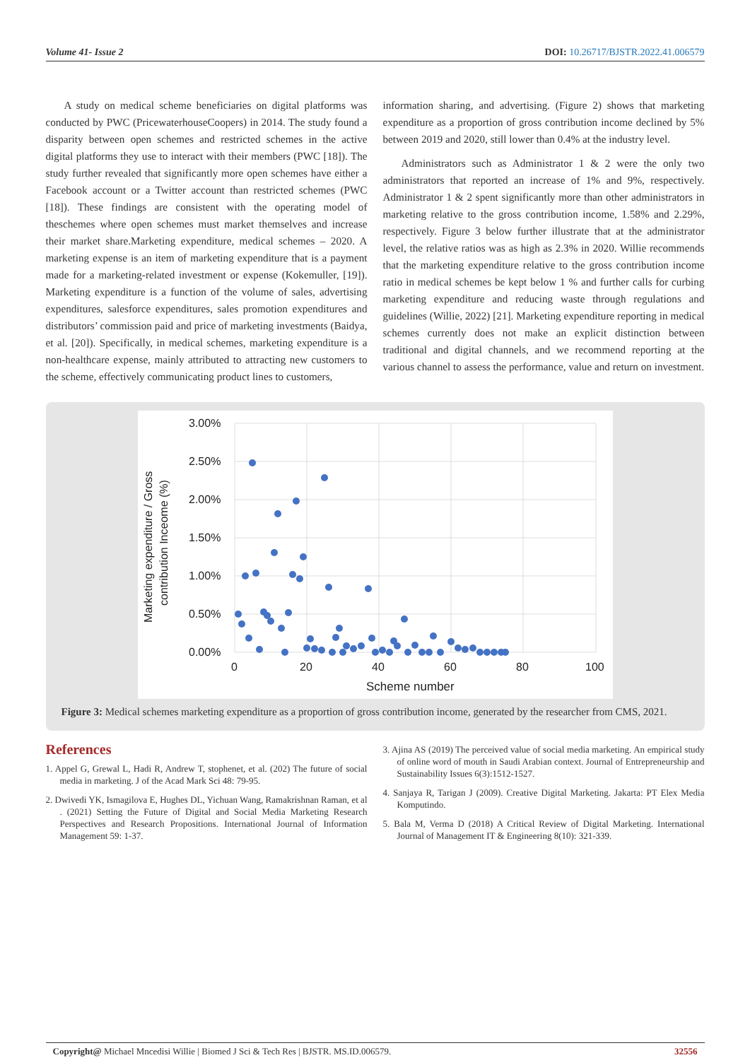Volume 41- Issue 2 DOI: 10.26717/BJSTR.2022.41.006579
A study on medical scheme beneficiaries on digital platforms was conducted by PWC (PricewaterhouseCoopers) in 2014. The study found a disparity between open schemes and restricted schemes in the active digital platforms they use to interact with their members (PWC [18]). The study further revealed that significantly more open schemes have either a Facebook account or a Twitter account than restricted schemes (PWC [18]). These findings are consistent with the operating model of theschemes where open schemes must market themselves and increase their market share.Marketing expenditure, medical schemes – 2020. A marketing expense is an item of marketing expenditure that is a payment made for a marketing-related investment or expense (Kokemuller, [19]). Marketing expenditure is a function of the volume of sales, advertising expenditures, salesforce expenditures, sales promotion expenditures and distributors’ commission paid and price of marketing investments (Baidya, et al. [20]). Specifically, in medical schemes, marketing expenditure is a non-healthcare expense, mainly attributed to attracting new customers to the scheme, effectively communicating product lines to customers,
information sharing, and advertising. (Figure 2) shows that marketing expenditure as a proportion of gross contribution income declined by 5% between 2019 and 2020, still lower than 0.4% at the industry level.
Administrators such as Administrator 1 & 2 were the only two administrators that reported an increase of 1% and 9%, respectively. Administrator 1 & 2 spent significantly more than other administrators in marketing relative to the gross contribution income, 1.58% and 2.29%, respectively. Figure 3 below further illustrate that at the administrator level, the relative ratios was as high as 2.3% in 2020. Willie recommends that the marketing expenditure relative to the gross contribution income ratio in medical schemes be kept below 1 % and further calls for curbing marketing expenditure and reducing waste through regulations and guidelines (Willie, 2022) [21]. Marketing expenditure reporting in medical schemes currently does not make an explicit distinction between traditional and digital channels, and we recommend reporting at the various channel to assess the performance, value and return on investment.
3.00%
2.50%
2.00%
1.50%
1.00%
0.50%
0.00%
0
20
40
60
80
100
Scheme number
Marketing expenditure / Gross
contribution Inceome (%)
Figure 3: Medical schemes marketing expenditure as a proportion of gross contribution income, generated by the researcher from CMS, 2021.
References
1. Appel G, Grewal L, Hadi R, Andrew T, stophenet, et al. (202) The future of social media in marketing. J of the Acad Mark Sci 48: 79-95.
2. Dwivedi YK, Ismagilova E, Hughes DL, Yichuan Wang, Ramakrishnan Raman, et al . (2021) Setting the Future of Digital and Social Media Marketing Research Perspectives and Research Propositions. International Journal of Information Management 59: 1-37.
3. Ajina AS (2019) The perceived value of social media marketing. An empirical study of online word of mouth in Saudi Arabian context. Journal of Entrepreneurship and Sustainability Issues 6(3):1512-1527.
4. Sanjaya R, Tarigan J (2009). Creative Digital Marketing. Jakarta: PT Elex Media Komputindo.
5. Bala M, Verma D (2018) A Critical Review of Digital Marketing. International Journal of Management IT & Engineering 8(10): 321-339.
Copyright@ Michael Mncedisi Willie | Biomed J Sci & Tech Res | BJSTR. MS.ID.006579. 32556